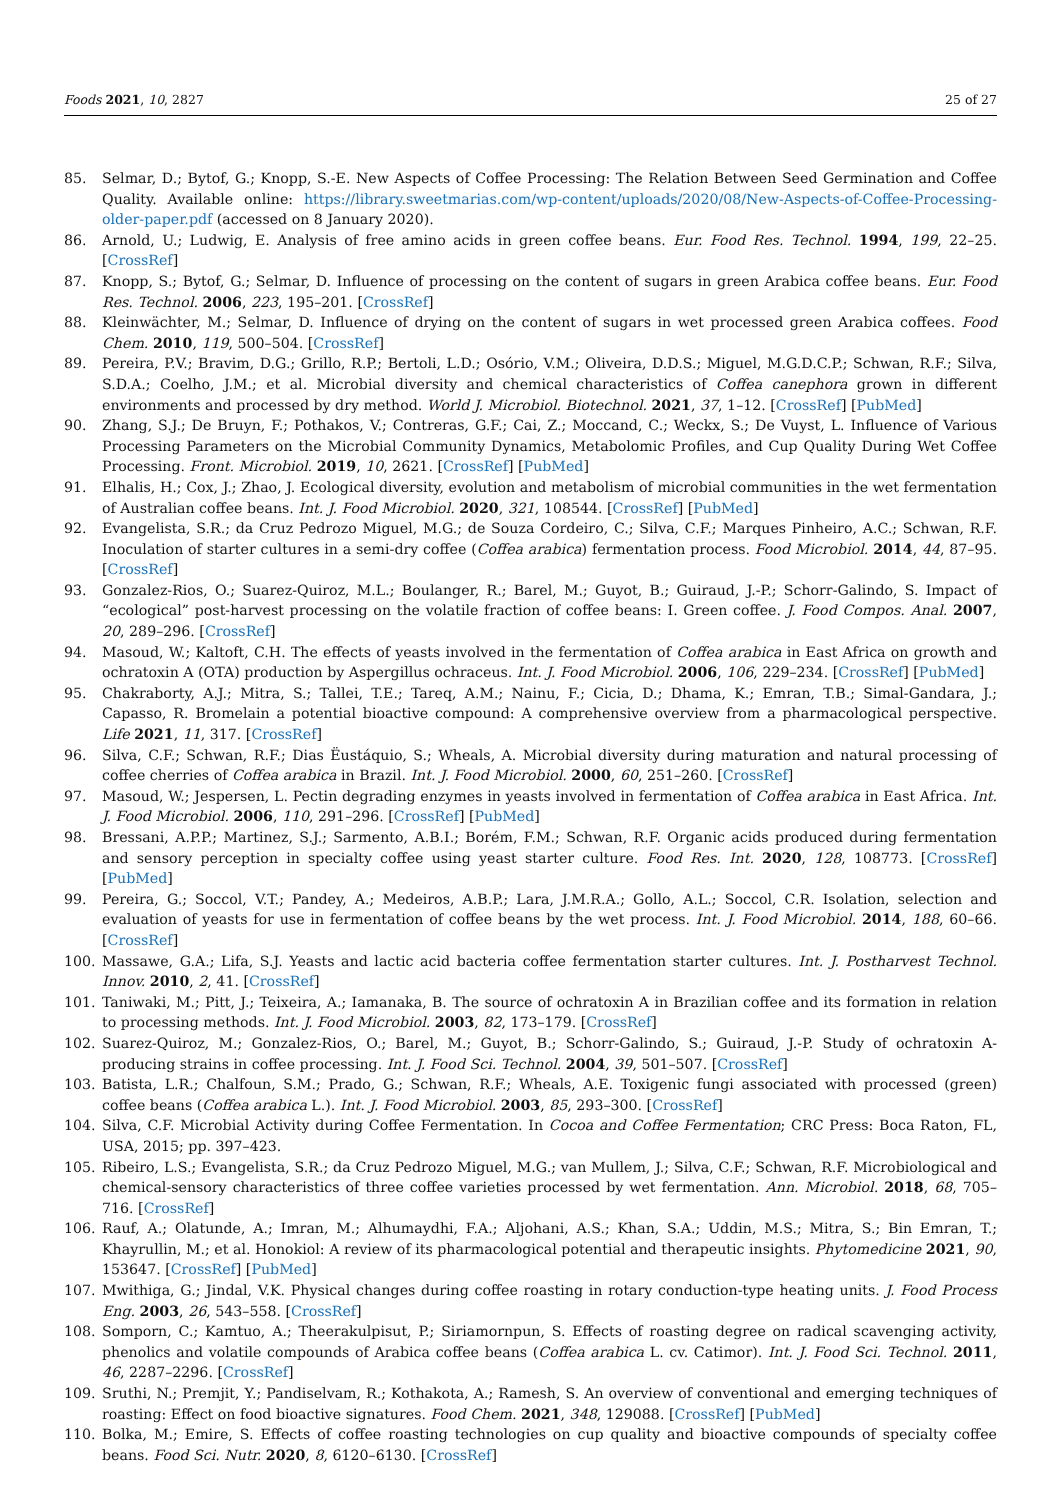Foods 2021, 10, 2827 25 of 27
85. Selmar, D.; Bytof, G.; Knopp, S.-E. New Aspects of Coffee Processing: The Relation Between Seed Germination and Coffee Quality. Available online: https://library.sweetmarias.com/wp-content/uploads/2020/08/New-Aspects-of-Coffee-Processing-older-paper.pdf (accessed on 8 January 2020).
86. Arnold, U.; Ludwig, E. Analysis of free amino acids in green coffee beans. Eur. Food Res. Technol. 1994, 199, 22–25. [CrossRef]
87. Knopp, S.; Bytof, G.; Selmar, D. Influence of processing on the content of sugars in green Arabica coffee beans. Eur. Food Res. Technol. 2006, 223, 195–201. [CrossRef]
88. Kleinwächter, M.; Selmar, D. Influence of drying on the content of sugars in wet processed green Arabica coffees. Food Chem. 2010, 119, 500–504. [CrossRef]
89. Pereira, P.V.; Bravim, D.G.; Grillo, R.P.; Bertoli, L.D.; Osório, V.M.; Oliveira, D.D.S.; Miguel, M.G.D.C.P.; Schwan, R.F.; Silva, S.D.A.; Coelho, J.M.; et al. Microbial diversity and chemical characteristics of Coffea canephora grown in different environments and processed by dry method. World J. Microbiol. Biotechnol. 2021, 37, 1–12. [CrossRef] [PubMed]
90. Zhang, S.J.; De Bruyn, F.; Pothakos, V.; Contreras, G.F.; Cai, Z.; Moccand, C.; Weckx, S.; De Vuyst, L. Influence of Various Processing Parameters on the Microbial Community Dynamics, Metabolomic Profiles, and Cup Quality During Wet Coffee Processing. Front. Microbiol. 2019, 10, 2621. [CrossRef] [PubMed]
91. Elhalis, H.; Cox, J.; Zhao, J. Ecological diversity, evolution and metabolism of microbial communities in the wet fermentation of Australian coffee beans. Int. J. Food Microbiol. 2020, 321, 108544. [CrossRef] [PubMed]
92. Evangelista, S.R.; da Cruz Pedrozo Miguel, M.G.; de Souza Cordeiro, C.; Silva, C.F.; Marques Pinheiro, A.C.; Schwan, R.F. Inoculation of starter cultures in a semi-dry coffee (Coffea arabica) fermentation process. Food Microbiol. 2014, 44, 87–95. [CrossRef]
93. Gonzalez-Rios, O.; Suarez-Quiroz, M.L.; Boulanger, R.; Barel, M.; Guyot, B.; Guiraud, J.-P.; Schorr-Galindo, S. Impact of “ecological” post-harvest processing on the volatile fraction of coffee beans: I. Green coffee. J. Food Compos. Anal. 2007, 20, 289–296. [CrossRef]
94. Masoud, W.; Kaltoft, C.H. The effects of yeasts involved in the fermentation of Coffea arabica in East Africa on growth and ochratoxin A (OTA) production by Aspergillus ochraceus. Int. J. Food Microbiol. 2006, 106, 229–234. [CrossRef] [PubMed]
95. Chakraborty, A.J.; Mitra, S.; Tallei, T.E.; Tareq, A.M.; Nainu, F.; Cicia, D.; Dhama, K.; Emran, T.B.; Simal-Gandara, J.; Capasso, R. Bromelain a potential bioactive compound: A comprehensive overview from a pharmacological perspective. Life 2021, 11, 317. [CrossRef]
96. Silva, C.F.; Schwan, R.F.; Dias Ëustáquio, S.; Wheals, A. Microbial diversity during maturation and natural processing of coffee cherries of Coffea arabica in Brazil. Int. J. Food Microbiol. 2000, 60, 251–260. [CrossRef]
97. Masoud, W.; Jespersen, L. Pectin degrading enzymes in yeasts involved in fermentation of Coffea arabica in East Africa. Int. J. Food Microbiol. 2006, 110, 291–296. [CrossRef] [PubMed]
98. Bressani, A.P.P.; Martinez, S.J.; Sarmento, A.B.I.; Borém, F.M.; Schwan, R.F. Organic acids produced during fermentation and sensory perception in specialty coffee using yeast starter culture. Food Res. Int. 2020, 128, 108773. [CrossRef] [PubMed]
99. Pereira, G.; Soccol, V.T.; Pandey, A.; Medeiros, A.B.P.; Lara, J.M.R.A.; Gollo, A.L.; Soccol, C.R. Isolation, selection and evaluation of yeasts for use in fermentation of coffee beans by the wet process. Int. J. Food Microbiol. 2014, 188, 60–66. [CrossRef]
100. Massawe, G.A.; Lifa, S.J. Yeasts and lactic acid bacteria coffee fermentation starter cultures. Int. J. Postharvest Technol. Innov. 2010, 2, 41. [CrossRef]
101. Taniwaki, M.; Pitt, J.; Teixeira, A.; Iamanaka, B. The source of ochratoxin A in Brazilian coffee and its formation in relation to processing methods. Int. J. Food Microbiol. 2003, 82, 173–179. [CrossRef]
102. Suarez-Quiroz, M.; Gonzalez-Rios, O.; Barel, M.; Guyot, B.; Schorr-Galindo, S.; Guiraud, J.-P. Study of ochratoxin A-producing strains in coffee processing. Int. J. Food Sci. Technol. 2004, 39, 501–507. [CrossRef]
103. Batista, L.R.; Chalfoun, S.M.; Prado, G.; Schwan, R.F.; Wheals, A.E. Toxigenic fungi associated with processed (green) coffee beans (Coffea arabica L.). Int. J. Food Microbiol. 2003, 85, 293–300. [CrossRef]
104. Silva, C.F. Microbial Activity during Coffee Fermentation. In Cocoa and Coffee Fermentation; CRC Press: Boca Raton, FL, USA, 2015; pp. 397–423.
105. Ribeiro, L.S.; Evangelista, S.R.; da Cruz Pedrozo Miguel, M.G.; van Mullem, J.; Silva, C.F.; Schwan, R.F. Microbiological and chemical-sensory characteristics of three coffee varieties processed by wet fermentation. Ann. Microbiol. 2018, 68, 705–716. [CrossRef]
106. Rauf, A.; Olatunde, A.; Imran, M.; Alhumaydhi, F.A.; Aljohani, A.S.; Khan, S.A.; Uddin, M.S.; Mitra, S.; Bin Emran, T.; Khayrullin, M.; et al. Honokiol: A review of its pharmacological potential and therapeutic insights. Phytomedicine 2021, 90, 153647. [CrossRef] [PubMed]
107. Mwithiga, G.; Jindal, V.K. Physical changes during coffee roasting in rotary conduction-type heating units. J. Food Process Eng. 2003, 26, 543–558. [CrossRef]
108. Somporn, C.; Kamtuo, A.; Theerakulpisut, P.; Siriamornpun, S. Effects of roasting degree on radical scavenging activity, phenolics and volatile compounds of Arabica coffee beans (Coffea arabica L. cv. Catimor). Int. J. Food Sci. Technol. 2011, 46, 2287–2296. [CrossRef]
109. Sruthi, N.; Premjit, Y.; Pandiselvam, R.; Kothakota, A.; Ramesh, S. An overview of conventional and emerging techniques of roasting: Effect on food bioactive signatures. Food Chem. 2021, 348, 129088. [CrossRef] [PubMed]
110. Bolka, M.; Emire, S. Effects of coffee roasting technologies on cup quality and bioactive compounds of specialty coffee beans. Food Sci. Nutr. 2020, 8, 6120–6130. [CrossRef]